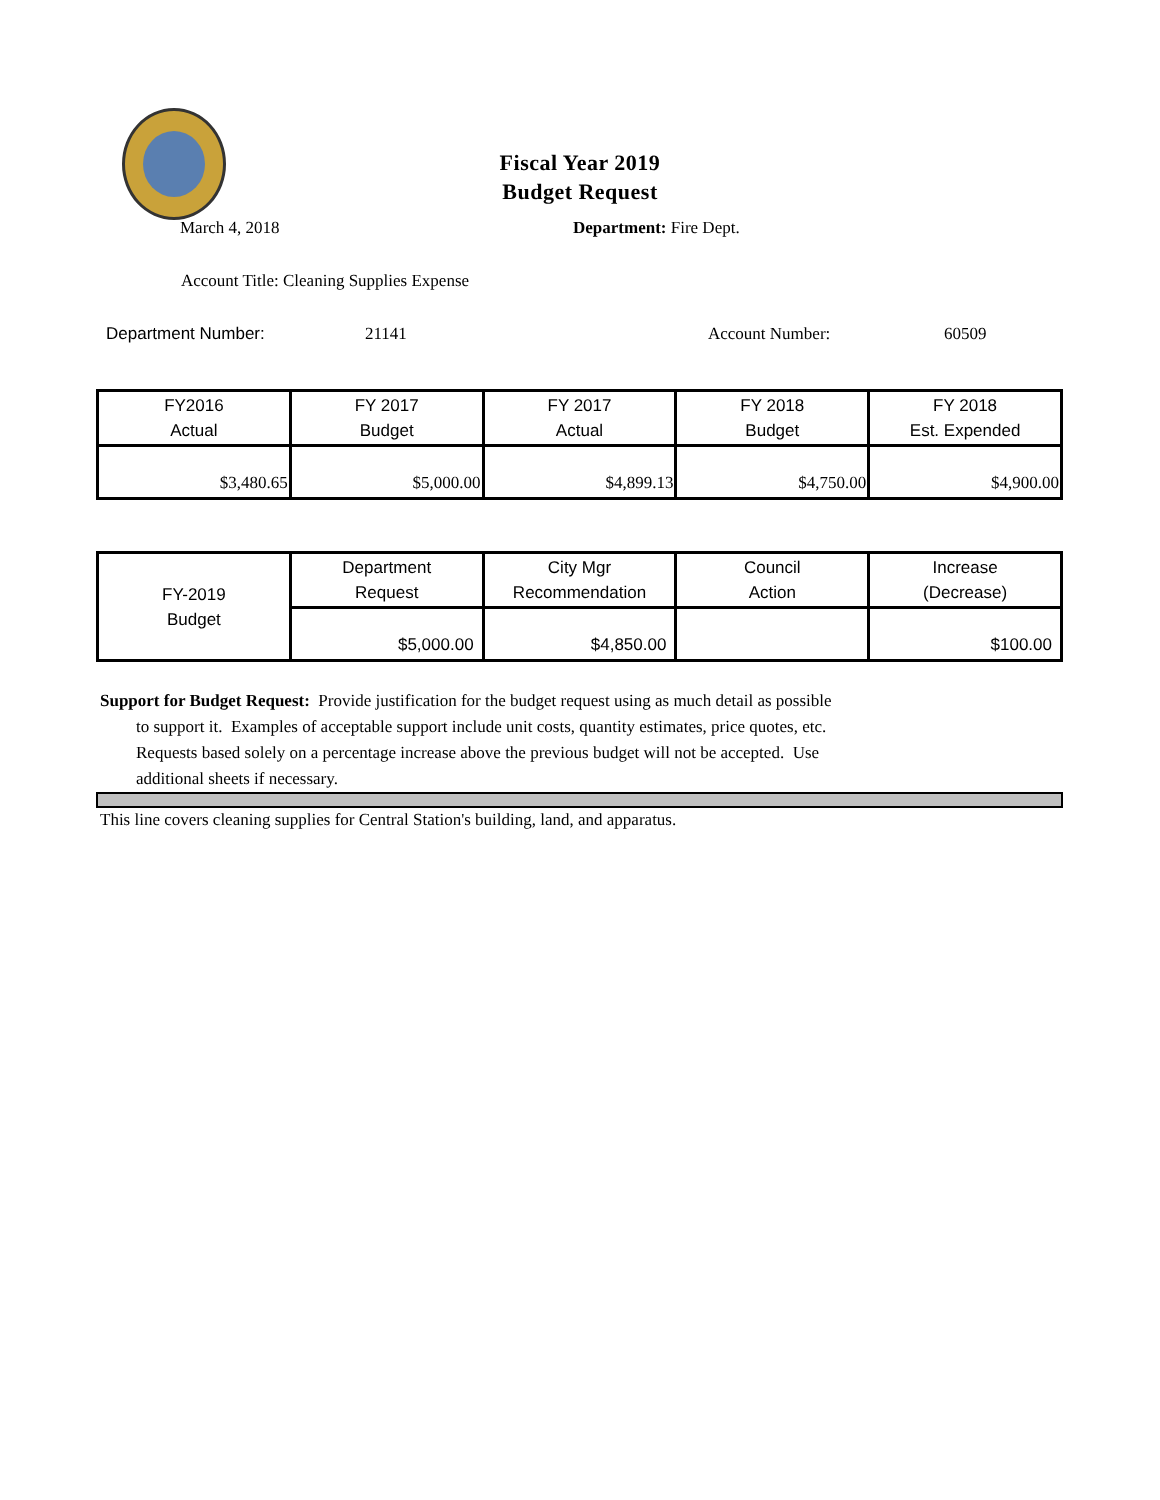Fiscal Year 2019
Budget Request
March 4, 2018 Department: Fire Dept.
Account Title: Cleaning Supplies Expense
Department Number: 21141 Account Number: 60509
| FY2016 Actual | FY 2017 Budget | FY 2017 Actual | FY 2018 Budget | FY 2018 Est. Expended |
| --- | --- | --- | --- | --- |
| $3,480.65 | $5,000.00 | $4,899.13 | $4,750.00 | $4,900.00 |
| FY-2019 Budget | Department Request | City Mgr Recommendation | Council Action | Increase (Decrease) |
| --- | --- | --- | --- | --- |
| | $5,000.00 | $4,850.00 | | $100.00 |
Support for Budget Request: Provide justification for the budget request using as much detail as possible
to support it. Examples of acceptable support include unit costs, quantity estimates, price quotes, etc.
Requests based solely on a percentage increase above the previous budget will not be accepted. Use
additional sheets if necessary.
This line covers cleaning supplies for Central Station's building, land, and apparatus.